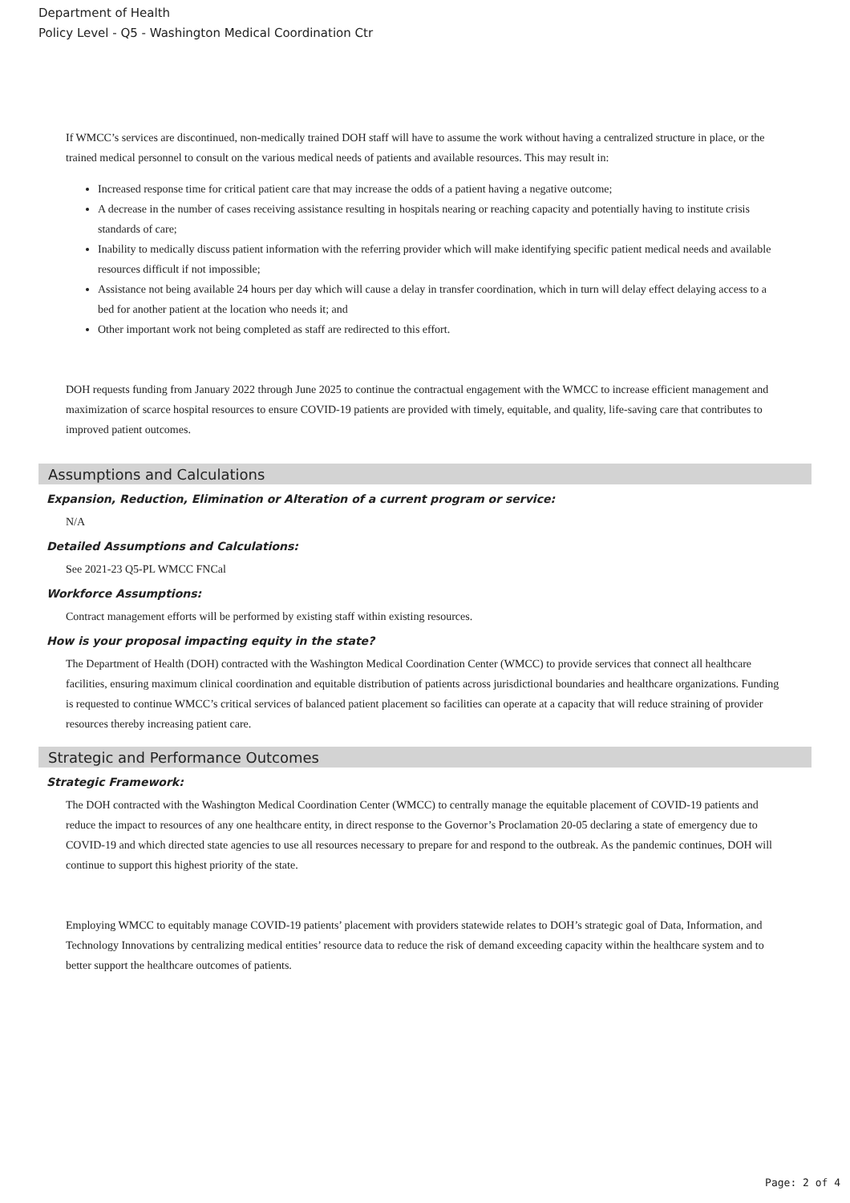Department of Health
Policy Level - Q5 - Washington Medical Coordination Ctr
If WMCC’s services are discontinued, non-medically trained DOH staff will have to assume the work without having a centralized structure in place, or the trained medical personnel to consult on the various medical needs of patients and available resources. This may result in:
Increased response time for critical patient care that may increase the odds of a patient having a negative outcome;
A decrease in the number of cases receiving assistance resulting in hospitals nearing or reaching capacity and potentially having to institute crisis standards of care;
Inability to medically discuss patient information with the referring provider which will make identifying specific patient medical needs and available resources difficult if not impossible;
Assistance not being available 24 hours per day which will cause a delay in transfer coordination, which in turn will delay effect delaying access to a bed for another patient at the location who needs it; and
Other important work not being completed as staff are redirected to this effort.
DOH requests funding from January 2022 through June 2025 to continue the contractual engagement with the WMCC to increase efficient management and maximization of scarce hospital resources to ensure COVID-19 patients are provided with timely, equitable, and quality, life-saving care that contributes to improved patient outcomes.
Assumptions and Calculations
Expansion, Reduction, Elimination or Alteration of a current program or service:
N/A
Detailed Assumptions and Calculations:
See 2021-23 Q5-PL WMCC FNCal
Workforce Assumptions:
Contract management efforts will be performed by existing staff within existing resources.
How is your proposal impacting equity in the state?
The Department of Health (DOH) contracted with the Washington Medical Coordination Center (WMCC) to provide services that connect all healthcare facilities, ensuring maximum clinical coordination and equitable distribution of patients across jurisdictional boundaries and healthcare organizations. Funding is requested to continue WMCC’s critical services of balanced patient placement so facilities can operate at a capacity that will reduce straining of provider resources thereby increasing patient care.
Strategic and Performance Outcomes
Strategic Framework:
The DOH contracted with the Washington Medical Coordination Center (WMCC) to centrally manage the equitable placement of COVID-19 patients and reduce the impact to resources of any one healthcare entity, in direct response to the Governor’s Proclamation 20-05 declaring a state of emergency due to COVID-19 and which directed state agencies to use all resources necessary to prepare for and respond to the outbreak. As the pandemic continues, DOH will continue to support this highest priority of the state.
Employing WMCC to equitably manage COVID-19 patients’ placement with providers statewide relates to DOH’s strategic goal of Data, Information, and Technology Innovations by centralizing medical entities’ resource data to reduce the risk of demand exceeding capacity within the healthcare system and to better support the healthcare outcomes of patients.
Page: 2 of 4